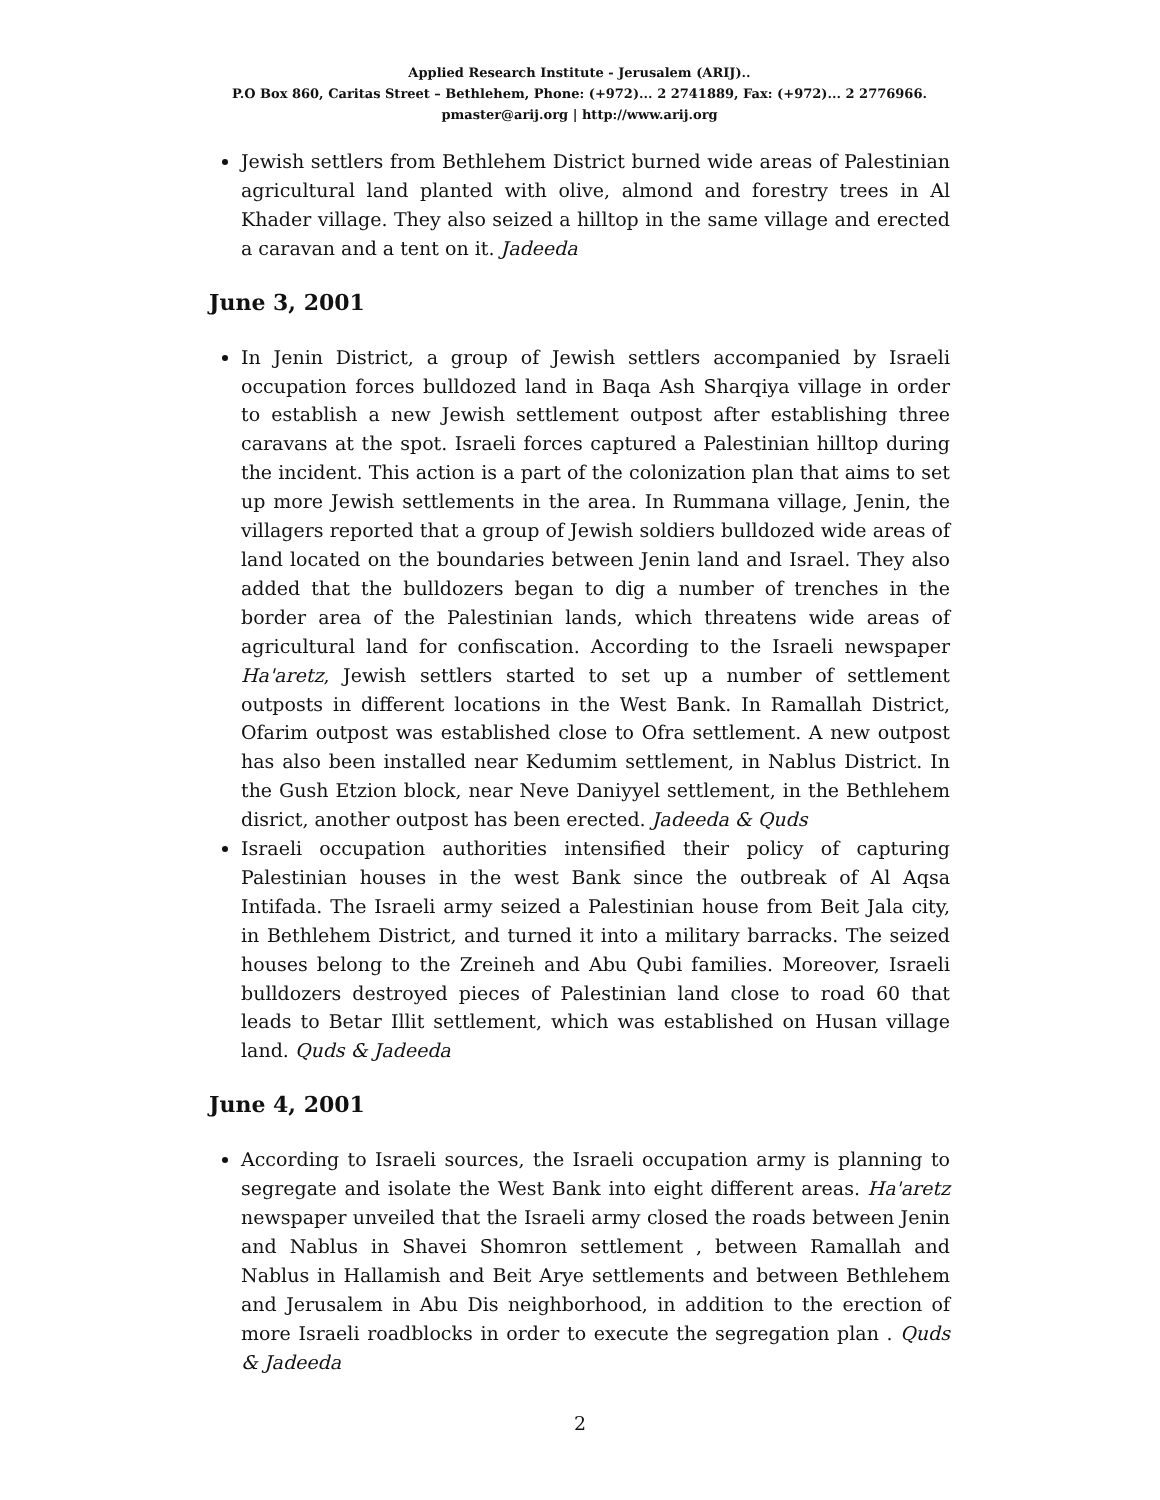Applied Research Institute - Jerusalem (ARIJ)..
P.O Box 860, Caritas Street – Bethlehem, Phone: (+972)... 2 2741889, Fax: (+972)... 2 2776966.
pmaster@arij.org | http://www.arij.org
Jewish settlers from Bethlehem District burned wide areas of Palestinian agricultural land planted with olive, almond and forestry trees in Al Khader village. They also seized a hilltop in the same village and erected a caravan and a tent on it. Jadeeda
June 3, 2001
In Jenin District, a group of Jewish settlers accompanied by Israeli occupation forces bulldozed land in Baqa Ash Sharqiya village in order to establish a new Jewish settlement outpost after establishing three caravans at the spot. Israeli forces captured a Palestinian hilltop during the incident. This action is a part of the colonization plan that aims to set up more Jewish settlements in the area. In Rummana village, Jenin, the villagers reported that a group of Jewish soldiers bulldozed wide areas of land located on the boundaries between Jenin land and Israel. They also added that the bulldozers began to dig a number of trenches in the border area of the Palestinian lands, which threatens wide areas of agricultural land for confiscation. According to the Israeli newspaper Ha'aretz, Jewish settlers started to set up a number of settlement outposts in different locations in the West Bank. In Ramallah District, Ofarim outpost was established close to Ofra settlement. A new outpost has also been installed near Kedumim settlement, in Nablus District. In the Gush Etzion block, near Neve Daniyyel settlement, in the Bethlehem disrict, another outpost has been erected. Jadeeda & Quds
Israeli occupation authorities intensified their policy of capturing Palestinian houses in the west Bank since the outbreak of Al Aqsa Intifada. The Israeli army seized a Palestinian house from Beit Jala city, in Bethlehem District, and turned it into a military barracks. The seized houses belong to the Zreineh and Abu Qubi families. Moreover, Israeli bulldozers destroyed pieces of Palestinian land close to road 60 that leads to Betar Illit settlement, which was established on Husan village land. Quds & Jadeeda
June 4, 2001
According to Israeli sources, the Israeli occupation army is planning to segregate and isolate the West Bank into eight different areas. Ha'aretz newspaper unveiled that the Israeli army closed the roads between Jenin and Nablus in Shavei Shomron settlement , between Ramallah and Nablus in Hallamish and Beit Arye settlements and between Bethlehem and Jerusalem in Abu Dis neighborhood, in addition to the erection of more Israeli roadblocks in order to execute the segregation plan . Quds & Jadeeda
2